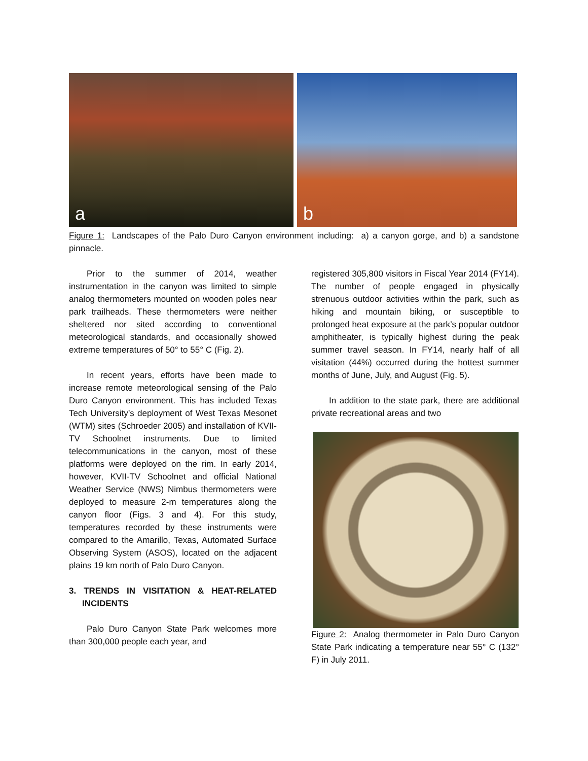a
b
Figure 1: Landscapes of the Palo Duro Canyon environment including: a) a canyon gorge, and b) a sandstone pinnacle.
Prior to the summer of 2014, weather instrumentation in the canyon was limited to simple analog thermometers mounted on wooden poles near park trailheads. These thermometers were neither sheltered nor sited according to conventional meteorological standards, and occasionally showed extreme temperatures of 50° to 55° C (Fig. 2).
In recent years, efforts have been made to increase remote meteorological sensing of the Palo Duro Canyon environment. This has included Texas Tech University’s deployment of West Texas Mesonet (WTM) sites (Schroeder 2005) and installation of KVII-TV Schoolnet instruments. Due to limited telecommunications in the canyon, most of these platforms were deployed on the rim. In early 2014, however, KVII-TV Schoolnet and official National Weather Service (NWS) Nimbus thermometers were deployed to measure 2-m temperatures along the canyon floor (Figs. 3 and 4). For this study, temperatures recorded by these instruments were compared to the Amarillo, Texas, Automated Surface Observing System (ASOS), located on the adjacent plains 19 km north of Palo Duro Canyon.
3. TRENDS IN VISITATION & HEAT-RELATED INCIDENTS
Palo Duro Canyon State Park welcomes more than 300,000 people each year, and
registered 305,800 visitors in Fiscal Year 2014 (FY14). The number of people engaged in physically strenuous outdoor activities within the park, such as hiking and mountain biking, or susceptible to prolonged heat exposure at the park’s popular outdoor amphitheater, is typically highest during the peak summer travel season. In FY14, nearly half of all visitation (44%) occurred during the hottest summer months of June, July, and August (Fig. 5).
In addition to the state park, there are additional private recreational areas and two
Figure 2: Analog thermometer in Palo Duro Canyon State Park indicating a temperature near 55° C (132° F) in July 2011.